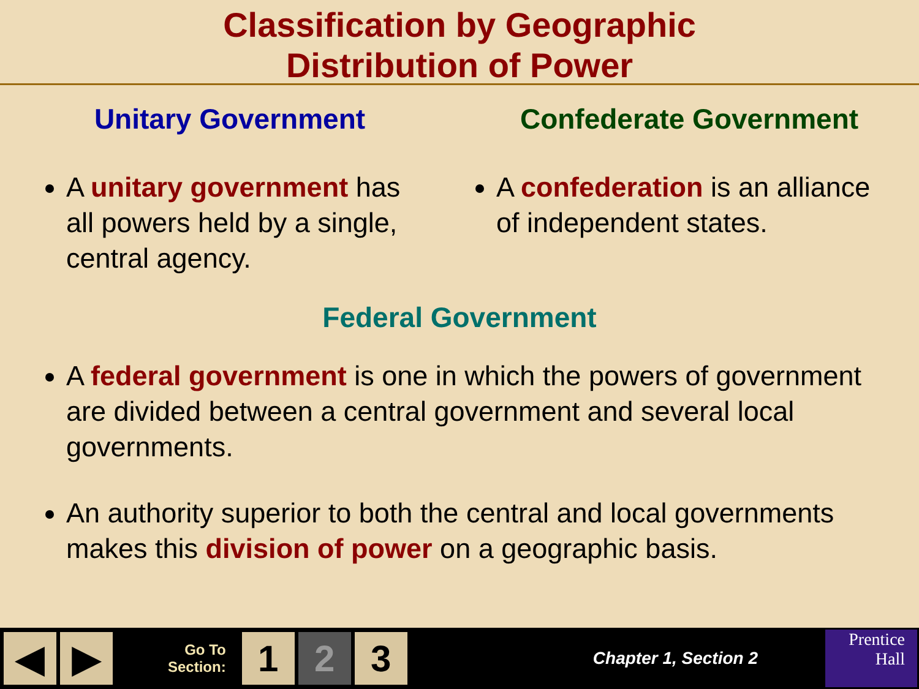Classification by Geographic
Distribution of Power
Unitary Government
A unitary government has all powers held by a single, central agency.
Confederate Government
A confederation is an alliance of independent states.
Federal Government
A federal government is one in which the powers of government are divided between a central government and several local governments.
An authority superior to both the central and local governments makes this division of power on a geographic basis.
◀ ▶
Go To
Section:
1 2 3
Chapter 1, Section 2
Prentice
Hall